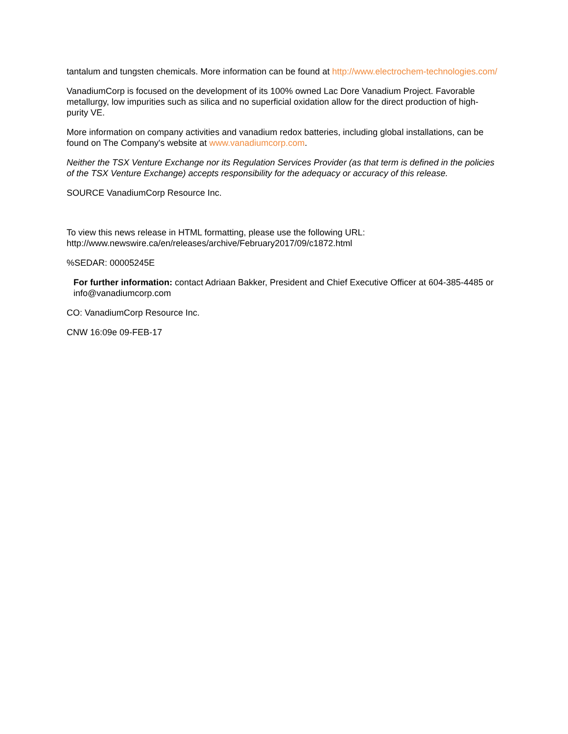tantalum and tungsten chemicals. More information can be found at http://www.electrochem-technologies.com/
VanadiumCorp is focused on the development of its 100% owned Lac Dore Vanadium Project. Favorable metallurgy, low impurities such as silica and no superficial oxidation allow for the direct production of high-purity VE.
More information on company activities and vanadium redox batteries, including global installations, can be found on The Company's website at www.vanadiumcorp.com.
Neither the TSX Venture Exchange nor its Regulation Services Provider (as that term is defined in the policies of the TSX Venture Exchange) accepts responsibility for the adequacy or accuracy of this release.
SOURCE VanadiumCorp Resource Inc.
To view this news release in HTML formatting, please use the following URL:
http://www.newswire.ca/en/releases/archive/February2017/09/c1872.html
%SEDAR: 00005245E
For further information: contact Adriaan Bakker, President and Chief Executive Officer at 604-385-4485 or info@vanadiumcorp.com
CO: VanadiumCorp Resource Inc.
CNW 16:09e 09-FEB-17